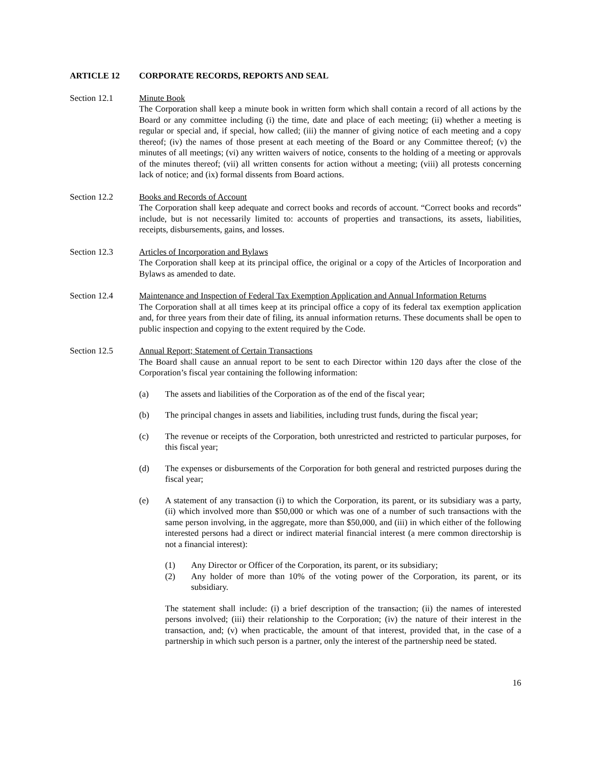ARTICLE 12 CORPORATE RECORDS, REPORTS AND SEAL
Section 12.1 Minute Book
The Corporation shall keep a minute book in written form which shall contain a record of all actions by the Board or any committee including (i) the time, date and place of each meeting; (ii) whether a meeting is regular or special and, if special, how called; (iii) the manner of giving notice of each meeting and a copy thereof; (iv) the names of those present at each meeting of the Board or any Committee thereof; (v) the minutes of all meetings; (vi) any written waivers of notice, consents to the holding of a meeting or approvals of the minutes thereof; (vii) all written consents for action without a meeting; (viii) all protests concerning lack of notice; and (ix) formal dissents from Board actions.
Section 12.2 Books and Records of Account
The Corporation shall keep adequate and correct books and records of account. “Correct books and records” include, but is not necessarily limited to: accounts of properties and transactions, its assets, liabilities, receipts, disbursements, gains, and losses.
Section 12.3 Articles of Incorporation and Bylaws
The Corporation shall keep at its principal office, the original or a copy of the Articles of Incorporation and Bylaws as amended to date.
Section 12.4 Maintenance and Inspection of Federal Tax Exemption Application and Annual Information Returns
The Corporation shall at all times keep at its principal office a copy of its federal tax exemption application and, for three years from their date of filing, its annual information returns. These documents shall be open to public inspection and copying to the extent required by the Code.
Section 12.5 Annual Report; Statement of Certain Transactions
The Board shall cause an annual report to be sent to each Director within 120 days after the close of the Corporation’s fiscal year containing the following information:
(a) The assets and liabilities of the Corporation as of the end of the fiscal year;
(b) The principal changes in assets and liabilities, including trust funds, during the fiscal year;
(c) The revenue or receipts of the Corporation, both unrestricted and restricted to particular purposes, for this fiscal year;
(d) The expenses or disbursements of the Corporation for both general and restricted purposes during the fiscal year;
(e) A statement of any transaction (i) to which the Corporation, its parent, or its subsidiary was a party, (ii) which involved more than $50,000 or which was one of a number of such transactions with the same person involving, in the aggregate, more than $50,000, and (iii) in which either of the following interested persons had a direct or indirect material financial interest (a mere common directorship is not a financial interest):
(1) Any Director or Officer of the Corporation, its parent, or its subsidiary;
(2) Any holder of more than 10% of the voting power of the Corporation, its parent, or its subsidiary.
The statement shall include: (i) a brief description of the transaction; (ii) the names of interested persons involved; (iii) their relationship to the Corporation; (iv) the nature of their interest in the transaction, and; (v) when practicable, the amount of that interest, provided that, in the case of a partnership in which such person is a partner, only the interest of the partnership need be stated.
16